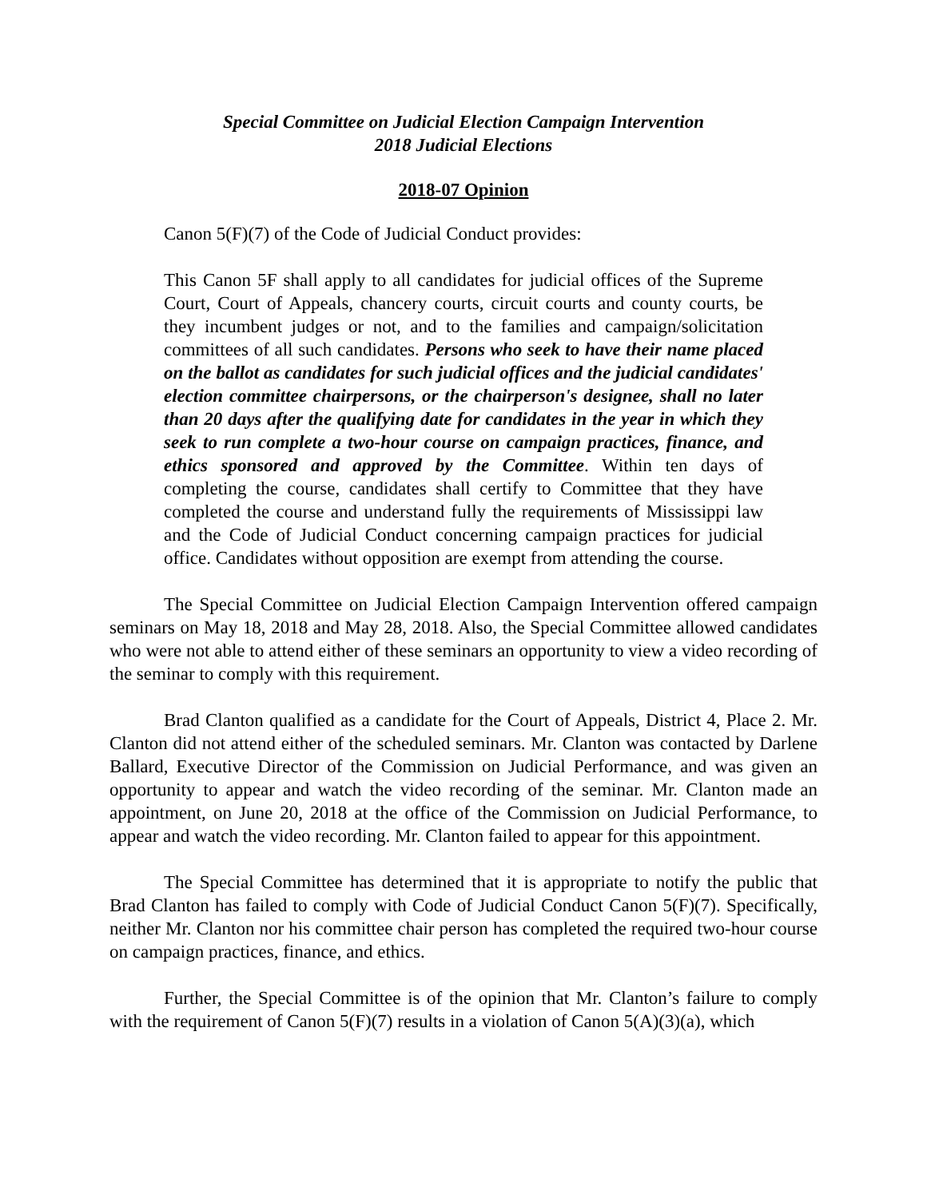Special Committee on Judicial Election Campaign Intervention
2018 Judicial Elections
2018-07 Opinion
Canon 5(F)(7) of the Code of Judicial Conduct provides:
This Canon 5F shall apply to all candidates for judicial offices of the Supreme Court, Court of Appeals, chancery courts, circuit courts and county courts, be they incumbent judges or not, and to the families and campaign/solicitation committees of all such candidates. Persons who seek to have their name placed on the ballot as candidates for such judicial offices and the judicial candidates' election committee chairpersons, or the chairperson's designee, shall no later than 20 days after the qualifying date for candidates in the year in which they seek to run complete a two-hour course on campaign practices, finance, and ethics sponsored and approved by the Committee. Within ten days of completing the course, candidates shall certify to Committee that they have completed the course and understand fully the requirements of Mississippi law and the Code of Judicial Conduct concerning campaign practices for judicial office. Candidates without opposition are exempt from attending the course.
The Special Committee on Judicial Election Campaign Intervention offered campaign seminars on May 18, 2018 and May 28, 2018. Also, the Special Committee allowed candidates who were not able to attend either of these seminars an opportunity to view a video recording of the seminar to comply with this requirement.
Brad Clanton qualified as a candidate for the Court of Appeals, District 4, Place 2. Mr. Clanton did not attend either of the scheduled seminars. Mr. Clanton was contacted by Darlene Ballard, Executive Director of the Commission on Judicial Performance, and was given an opportunity to appear and watch the video recording of the seminar. Mr. Clanton made an appointment, on June 20, 2018 at the office of the Commission on Judicial Performance, to appear and watch the video recording. Mr. Clanton failed to appear for this appointment.
The Special Committee has determined that it is appropriate to notify the public that Brad Clanton has failed to comply with Code of Judicial Conduct Canon 5(F)(7). Specifically, neither Mr. Clanton nor his committee chair person has completed the required two-hour course on campaign practices, finance, and ethics.
Further, the Special Committee is of the opinion that Mr. Clanton’s failure to comply with the requirement of Canon 5(F)(7) results in a violation of Canon 5(A)(3)(a), which